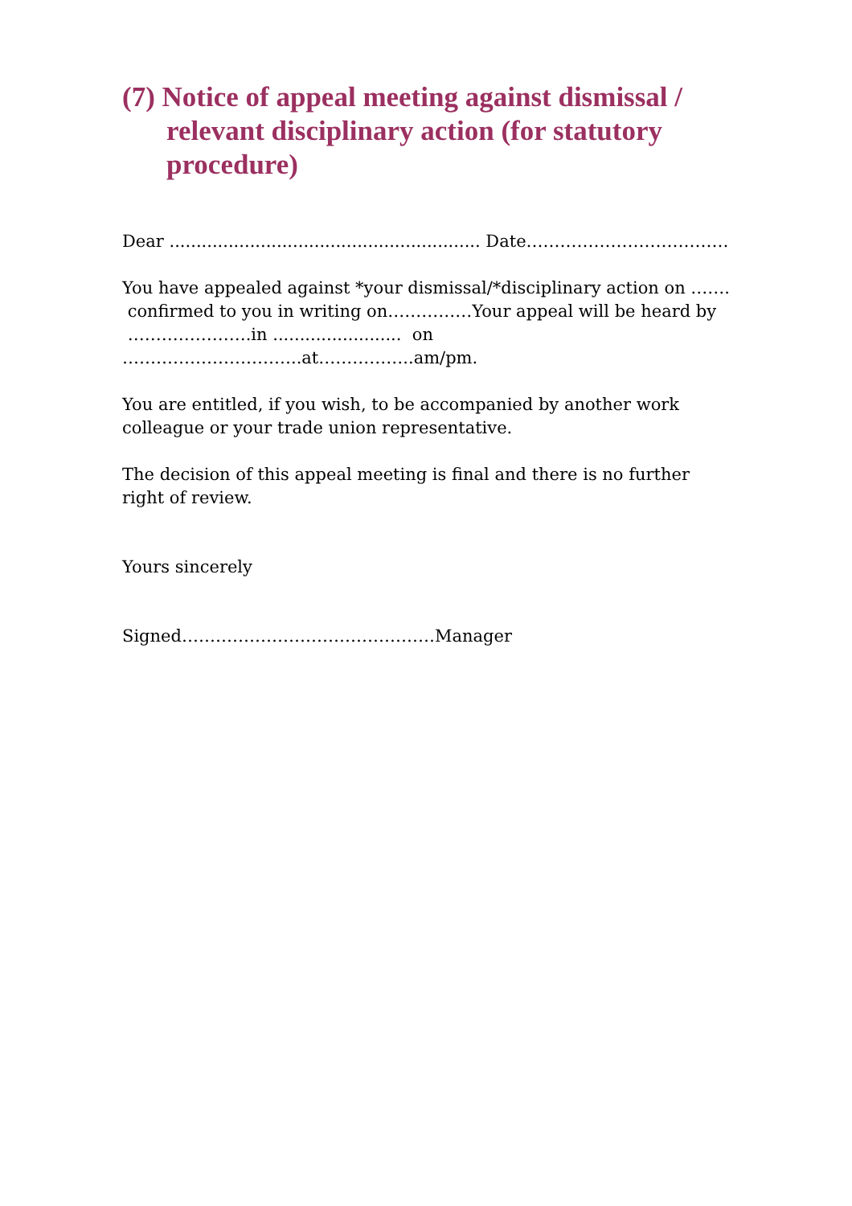(7) Notice of appeal meeting against dismissal / relevant disciplinary action (for statutory procedure)
Dear .......................................................... Date………………………………
You have appealed against *your dismissal/*disciplinary action on …….
confirmed to you in writing on……………Your appeal will be heard by
………………….in ........................ on
…………………………..at……………..am/pm.
You are entitled, if you wish, to be accompanied by another work colleague or your trade union representative.
The decision of this appeal meeting is final and there is no further right of review.
Yours sincerely
Signed………………………………………Manager